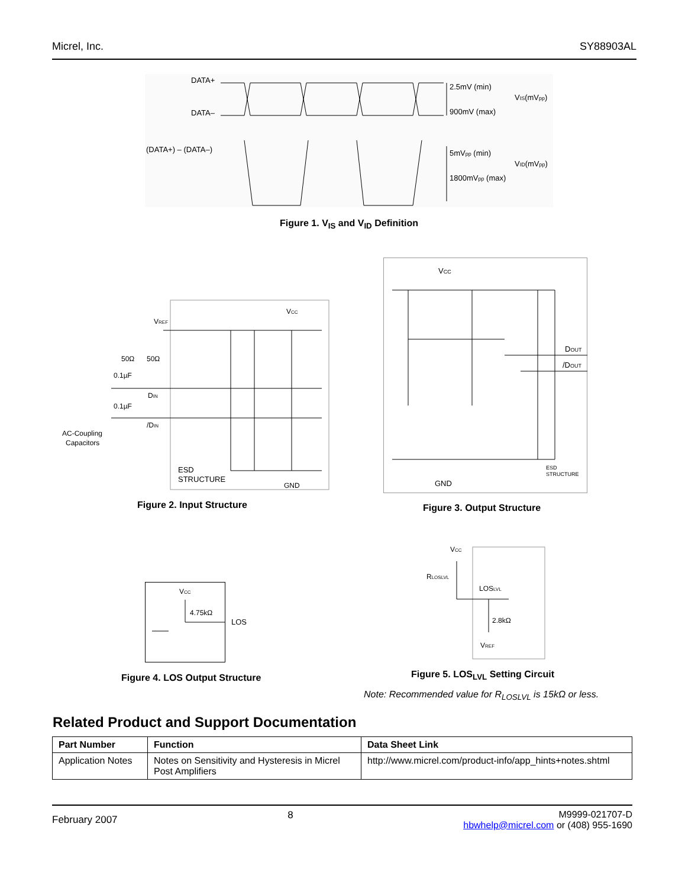Micrel, Inc. SY88903AL
DATA+
DATA–
(DATA+) – (DATA–)
2.5mV (min)
900mV (max)
VIS(mVpp)
5mVpp (min)
1800mVpp (max)
VID(mVpp)
Figure 1. V<sub>IS</sub> and V<sub>ID</sub> Definition
VREF
VCC
50Ω
50Ω
0.1µF
DIN
0.1µF
/DIN
AC-Coupling
Capacitors
ESD
STRUCTURE
GND
Figure 2. Input Structure
VCC
DOUT
/DOUT
ESD
STRUCTURE
GND
Figure 3. Output Structure
VCC
4.75kΩ
LOS
Figure 4. LOS Output Structure
VCC
RLOSLVL
LOSLVL
2.8kΩ
VREF
Figure 5. LOS<sub>LVL</sub> Setting Circuit
Note: Recommended value for R<sub>LOSLVL</sub> is 15kΩ or less.
Related Product and Support Documentation
| Part Number | Function | Data Sheet Link |
| --- | --- | --- |
| Application Notes | Notes on Sensitivity and Hysteresis in Micrel Post Amplifiers | http://www.micrel.com/product-info/app_hints+notes.shtml |
February 2007 8 M9999-021707-D
hbwhelp@micrel.com or (408) 955-1690